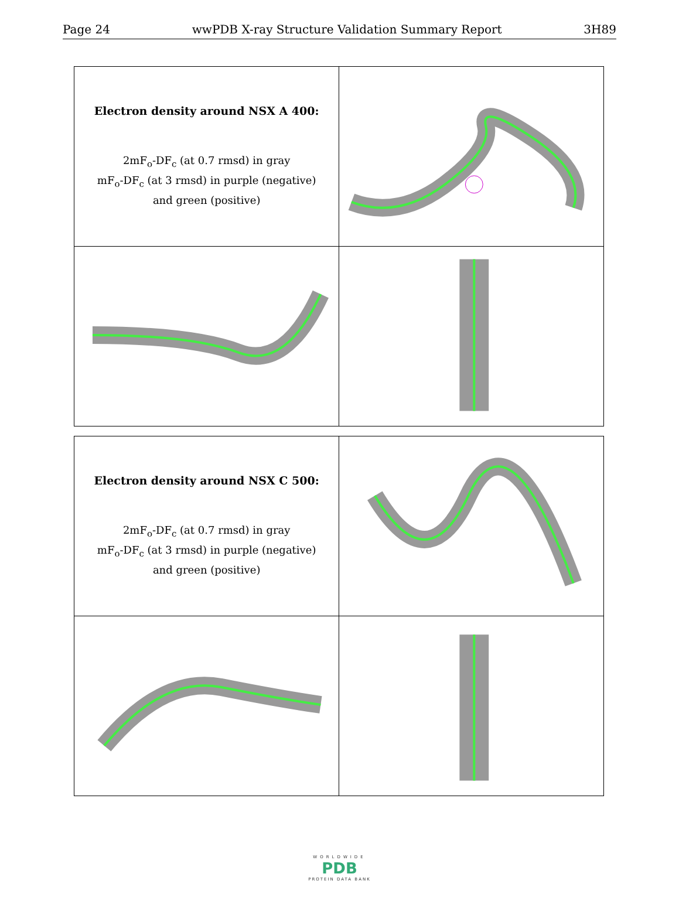Page 24 wwPDB X-ray Structure Validation Summary Report 3H89
| Electron density around NSX A 400: 2mF<sub>o</sub>-DF<sub>c</sub> (at 0.7 rmsd) in gray mF<sub>o</sub>-DF<sub>c</sub> (at 3 rmsd) in purple (negative) and green (positive) | |
| Electron density around NSX C 500: 2mF<sub>o</sub>-DF<sub>c</sub> (at 0.7 rmsd) in gray mF<sub>o</sub>-DF<sub>c</sub> (at 3 rmsd) in purple (negative) and green (positive) | |
WORLDWIDE
PDB
PROTEIN DATA BANK